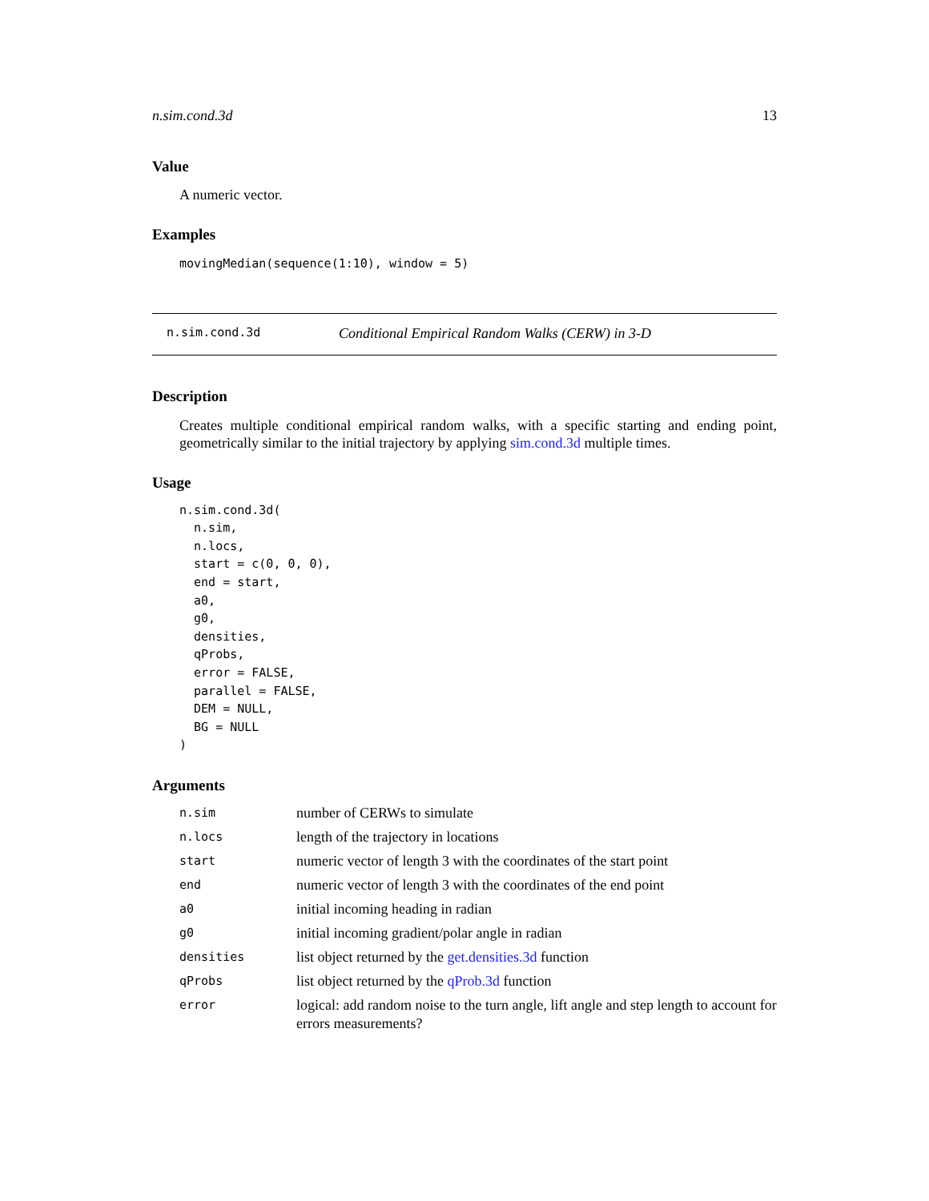n.sim.cond.3d 13
Value
A numeric vector.
Examples
movingMedian(sequence(1:10), window = 5)
n.sim.cond.3d Conditional Empirical Random Walks (CERW) in 3-D
Description
Creates multiple conditional empirical random walks, with a specific starting and ending point, geometrically similar to the initial trajectory by applying sim.cond.3d multiple times.
Usage
n.sim.cond.3d(
  n.sim,
  n.locs,
  start = c(0, 0, 0),
  end = start,
  a0,
  g0,
  densities,
  qProbs,
  error = FALSE,
  parallel = FALSE,
  DEM = NULL,
  BG = NULL
)
Arguments
| n.sim | number of CERWs to simulate |
| n.locs | length of the trajectory in locations |
| start | numeric vector of length 3 with the coordinates of the start point |
| end | numeric vector of length 3 with the coordinates of the end point |
| a0 | initial incoming heading in radian |
| g0 | initial incoming gradient/polar angle in radian |
| densities | list object returned by the get.densities.3d function |
| qProbs | list object returned by the qProb.3d function |
| error | logical: add random noise to the turn angle, lift angle and step length to account for errors measurements? |